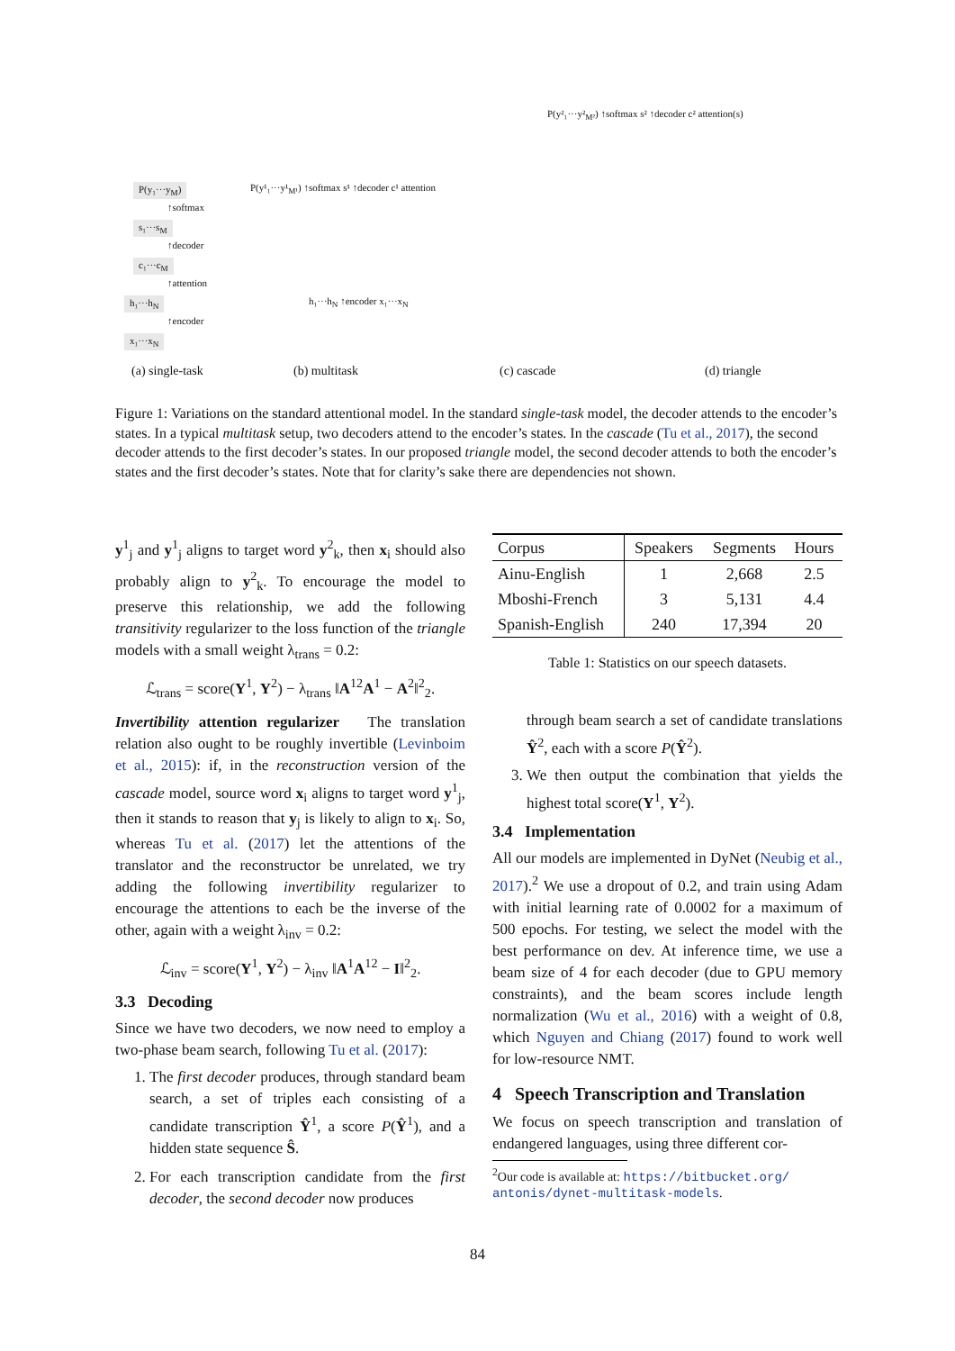P(y₁···y<sub>M</sub>)
↑softmax
s₁···s<sub>M</sub>
↑decoder
c₁···c<sub>M</sub>
↑attention
h₁···h<sub>N</sub>
↑encoder
x₁···x<sub>N</sub>
(a) single-task (b) multitask (c) cascade (d) triangle
P(y¹₁···y¹<sub>M¹</sub>) ↑softmax s¹ ↑decoder c¹ attention
P(y²₁···y²<sub>M²</sub>) ↑softmax s² ↑decoder c² attention(s)
h₁···h<sub>N</sub> ↑encoder x₁···x<sub>N</sub>
Figure 1: Variations on the standard attentional model. In the standard single-task model, the decoder attends to the encoder’s states. In a typical multitask setup, two decoders attend to the encoder’s states. In the cascade (Tu et al., 2017), the second decoder attends to the first decoder’s states. In our proposed triangle model, the second decoder attends to both the encoder’s states and the first decoder’s states. Note that for clarity’s sake there are dependencies not shown.
y<sup>1</sup><sub>j</sub> and y<sup>1</sup><sub>j</sub> aligns to target word y<sup>2</sup><sub>k</sub>, then x<sub>i</sub> should also probably align to y<sup>2</sup><sub>k</sub>. To encourage the model to preserve this relationship, we add the following transitivity regularizer to the loss function of the triangle models with a small weight λ<sub>trans</sub> = 0.2:
ℒ<sub>trans</sub> = score(Y<sup>1</sup>, Y<sup>2</sup>) − λ<sub>trans</sub> ‖A<sup>12</sup>A<sup>1</sup> − A<sup>2</sup>‖<sup>2</sup><sub>2</sub>.
Invertibility attention regularizer The translation relation also ought to be roughly invertible (Levinboim et al., 2015): if, in the reconstruction version of the cascade model, source word x<sub>i</sub> aligns to target word y<sup>1</sup><sub>j</sub>, then it stands to reason that y<sub>j</sub> is likely to align to x<sub>i</sub>. So, whereas Tu et al. (2017) let the attentions of the translator and the reconstructor be unrelated, we try adding the following invertibility regularizer to encourage the attentions to each be the inverse of the other, again with a weight λ<sub>inv</sub> = 0.2:
ℒ<sub>inv</sub> = score(Y<sup>1</sup>, Y<sup>2</sup>) − λ<sub>inv</sub> ‖A<sup>1</sup>A<sup>12</sup> − I‖<sup>2</sup><sub>2</sub>.
3.3 Decoding
Since we have two decoders, we now need to employ a two-phase beam search, following Tu et al. (2017):
1. The first decoder produces, through standard beam search, a set of triples each consisting of a candidate transcription Ŷ<sup>1</sup>, a score P(Ŷ<sup>1</sup>), and a hidden state sequence Ŝ.
2. For each transcription candidate from the first decoder, the second decoder now produces
| Corpus | Speakers | Segments | Hours |
| --- | --- | --- | --- |
| Ainu-English | 1 | 2,668 | 2.5 |
| Mboshi-French | 3 | 5,131 | 4.4 |
| Spanish-English | 240 | 17,394 | 20 |
Table 1: Statistics on our speech datasets.
through beam search a set of candidate translations Ŷ<sup>2</sup>, each with a score P(Ŷ<sup>2</sup>).
3. We then output the combination that yields the highest total score(Y<sup>1</sup>, Y<sup>2</sup>).
3.4 Implementation
All our models are implemented in DyNet (Neubig et al., 2017).<sup>2</sup> We use a dropout of 0.2, and train using Adam with initial learning rate of 0.0002 for a maximum of 500 epochs. For testing, we select the model with the best performance on dev. At inference time, we use a beam size of 4 for each decoder (due to GPU memory constraints), and the beam scores include length normalization (Wu et al., 2016) with a weight of 0.8, which Nguyen and Chiang (2017) found to work well for low-resource NMT.
4 Speech Transcription and Translation
We focus on speech transcription and translation of endangered languages, using three different cor-
<sup>2</sup> Our code is available at: https://bitbucket.org/ antonis/dynet-multitask-models.
84